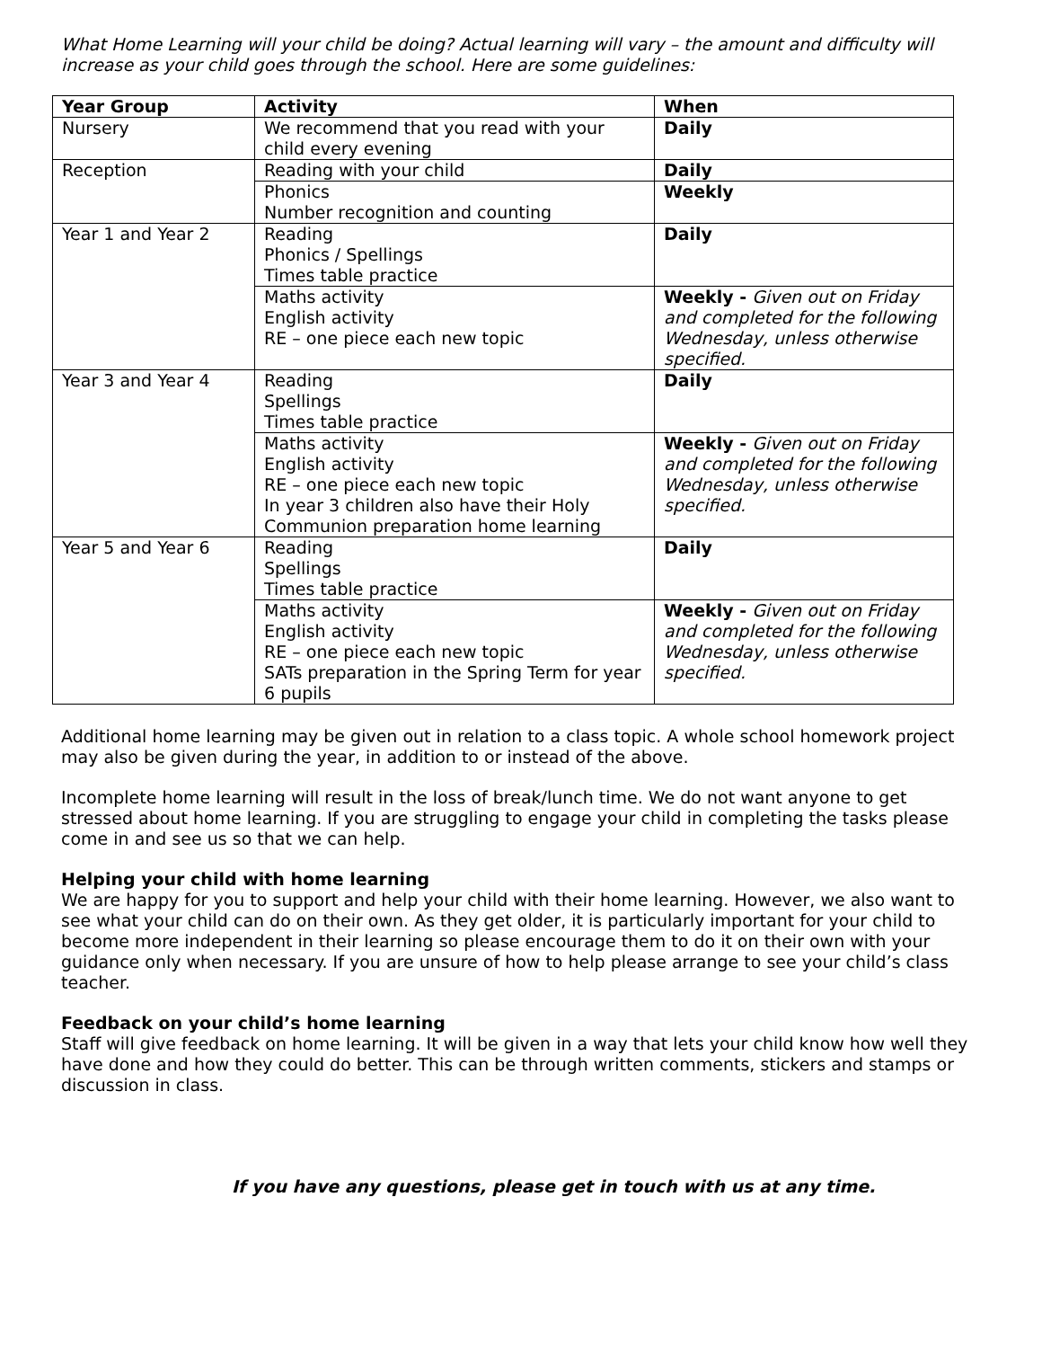What Home Learning will your child be doing? Actual learning will vary – the amount and difficulty will increase as your child goes through the school. Here are some guidelines:
| Year Group | Activity | When |
| --- | --- | --- |
| Nursery | We recommend that you read with your child every evening | Daily |
| Reception | Reading with your child | Daily |
| | Phonics Number recognition and counting | Weekly |
| Year 1 and Year 2 | Reading Phonics / Spellings Times table practice | Daily |
| | Maths activity English activity RE – one piece each new topic | Weekly - Given out on Friday and completed for the following Wednesday, unless otherwise specified. |
| Year 3 and Year 4 | Reading Spellings Times table practice | Daily |
| | Maths activity English activity RE – one piece each new topic In year 3 children also have their Holy Communion preparation home learning | Weekly - Given out on Friday and completed for the following Wednesday, unless otherwise specified. |
| Year 5 and Year 6 | Reading Spellings Times table practice | Daily |
| | Maths activity English activity RE – one piece each new topic SATs preparation in the Spring Term for year 6 pupils | Weekly - Given out on Friday and completed for the following Wednesday, unless otherwise specified. |
Additional home learning may be given out in relation to a class topic. A whole school homework project may also be given during the year, in addition to or instead of the above.
Incomplete home learning will result in the loss of break/lunch time. We do not want anyone to get stressed about home learning. If you are struggling to engage your child in completing the tasks please come in and see us so that we can help.
Helping your child with home learning
We are happy for you to support and help your child with their home learning. However, we also want to see what your child can do on their own. As they get older, it is particularly important for your child to become more independent in their learning so please encourage them to do it on their own with your guidance only when necessary. If you are unsure of how to help please arrange to see your child’s class teacher.
Feedback on your child’s home learning
Staff will give feedback on home learning. It will be given in a way that lets your child know how well they have done and how they could do better. This can be through written comments, stickers and stamps or discussion in class.
If you have any questions, please get in touch with us at any time.